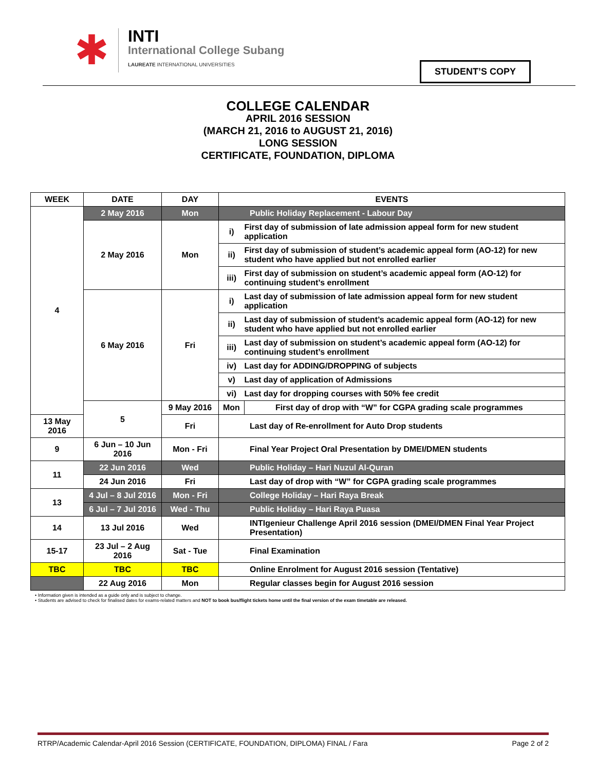✱
INTI
International College Subang
LAUREATE INTERNATIONAL UNIVERSITIES
STUDENT’S COPY
COLLEGE CALENDAR
APRIL 2016 SESSION
(MARCH 21, 2016 to AUGUST 21, 2016)
LONG SESSION
CERTIFICATE, FOUNDATION, DIPLOMA
| WEEK | DATE | DAY | EVENTS | |
| --- | --- | --- | --- | --- |
| 4 | 2 May 2016 | Mon | Public Holiday Replacement - Labour Day | |
| | 2 May 2016 | Mon | i) | First day of submission of late admission appeal form for new student application |
| | | | ii) | First day of submission of student’s academic appeal form (AO-12) for new student who have applied but not enrolled earlier |
| | | | iii) | First day of submission on student’s academic appeal form (AO-12) for continuing student’s enrollment |
| | 6 May 2016 | Fri | i) | Last day of submission of late admission appeal form for new student application |
| | | | ii) | Last day of submission of student’s academic appeal form (AO-12) for new student who have applied but not enrolled earlier |
| | | | iii) | Last day of submission on student’s academic appeal form (AO-12) for continuing student’s enrollment |
| | | | iv) | Last day for ADDING/DROPPING of subjects |
| | | | v) | Last day of application of Admissions |
| | | | vi) | Last day for dropping courses with 50% fee credit |
| | 5 | 9 May 2016 | Mon | First day of drop with “W” for CGPA grading scale programmes |
| 13 May 2016 | | Fri | Last day of Re-enrollment for Auto Drop students | |
| 9 | 6 Jun – 10 Jun 2016 | Mon - Fri | Final Year Project Oral Presentation by DMEI/DMEN students | |
| 11 | 22 Jun 2016 | Wed | Public Holiday – Hari Nuzul Al-Quran | |
| | 24 Jun 2016 | Fri | Last day of drop with “W” for CGPA grading scale programmes | |
| 13 | 4 Jul – 8 Jul 2016 | Mon - Fri | College Holiday – Hari Raya Break | |
| | 6 Jul – 7 Jul 2016 | Wed - Thu | Public Holiday – Hari Raya Puasa | |
| 14 | 13 Jul 2016 | Wed | INTIgenieur Challenge April 2016 session (DMEI/DMEN Final Year Project Presentation) | |
| 15-17 | 23 Jul – 2 Aug 2016 | Sat - Tue | Final Examination | |
| TBC | TBC | TBC | Online Enrolment for August 2016 session (Tentative) | |
| | 22 Aug 2016 | Mon | Regular classes begin for August 2016 session | |
• Information given is intended as a guide only and is subject to change.
• Students are advised to check for finalised dates for exams-related matters and NOT to book bus/flight tickets home until the final version of the exam timetable are released.
RTRP/Academic Calendar-April 2016 Session (CERTIFICATE, FOUNDATION, DIPLOMA) FINAL / Fara Page 2 of 2